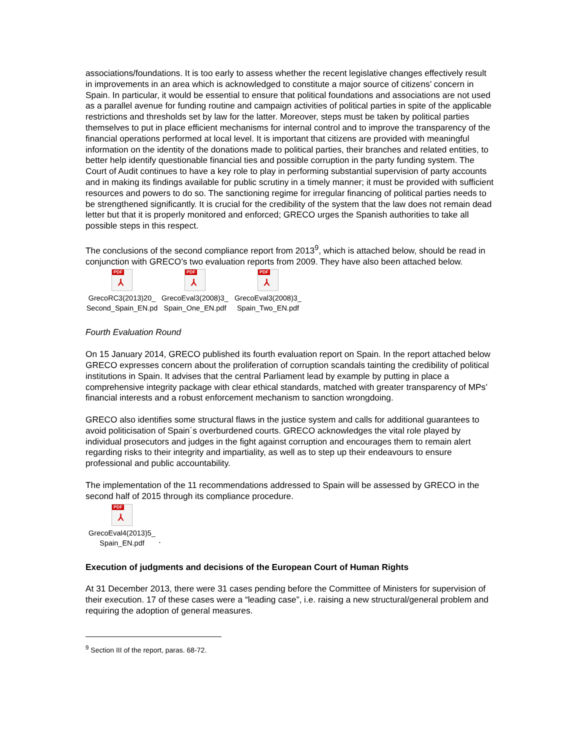associations/foundations. It is too early to assess whether the recent legislative changes effectively result in improvements in an area which is acknowledged to constitute a major source of citizens’ concern in Spain. In particular, it would be essential to ensure that political foundations and associations are not used as a parallel avenue for funding routine and campaign activities of political parties in spite of the applicable restrictions and thresholds set by law for the latter. Moreover, steps must be taken by political parties themselves to put in place efficient mechanisms for internal control and to improve the transparency of the financial operations performed at local level. It is important that citizens are provided with meaningful information on the identity of the donations made to political parties, their branches and related entities, to better help identify questionable financial ties and possible corruption in the party funding system. The Court of Audit continues to have a key role to play in performing substantial supervision of party accounts and in making its findings available for public scrutiny in a timely manner; it must be provided with sufficient resources and powers to do so. The sanctioning regime for irregular financing of political parties needs to be strengthened significantly. It is crucial for the credibility of the system that the law does not remain dead letter but that it is properly monitored and enforced; GRECO urges the Spanish authorities to take all possible steps in this respect.
The conclusions of the second compliance report from 2013<sup>9</sup>, which is attached below, should be read in conjunction with GRECO’s two evaluation reports from 2009. They have also been attached below.
PDF
⅄
GrecoRC3(2013)20_ Second_Spain_EN.pd
PDF
⅄
GrecoEval3(2008)3_ Spain_One_EN.pdf
PDF
⅄
GrecoEval3(2008)3_ Spain_Two_EN.pdf
Fourth Evaluation Round
On 15 January 2014, GRECO published its fourth evaluation report on Spain. In the report attached below GRECO expresses concern about the proliferation of corruption scandals tainting the credibility of political institutions in Spain. It advises that the central Parliament lead by example by putting in place a comprehensive integrity package with clear ethical standards, matched with greater transparency of MPs’ financial interests and a robust enforcement mechanism to sanction wrongdoing.
GRECO also identifies some structural flaws in the justice system and calls for additional guarantees to avoid politicisation of Spain´s overburdened courts. GRECO acknowledges the vital role played by individual prosecutors and judges in the fight against corruption and encourages them to remain alert regarding risks to their integrity and impartiality, as well as to step up their endeavours to ensure professional and public accountability.
The implementation of the 11 recommendations addressed to Spain will be assessed by GRECO in the second half of 2015 through its compliance procedure.
PDF
⅄
GrecoEval4(2013)5_ Spain_EN.pdf
.
Execution of judgments and decisions of the European Court of Human Rights
At 31 December 2013, there were 31 cases pending before the Committee of Ministers for supervision of their execution. 17 of these cases were a “leading case”, i.e. raising a new structural/general problem and requiring the adoption of general measures.
<sup>9</sup> Section III of the report, paras. 68-72.